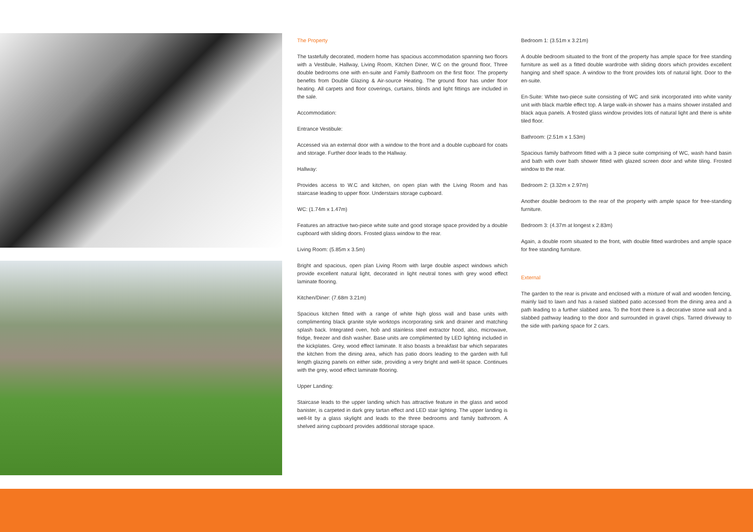The Property
The tastefully decorated, modern home has spacious accommodation spanning two floors with a Vestibule, Hallway, Living Room, Kitchen Diner, W.C on the ground floor, Three double bedrooms one with en-suite and Family Bathroom on the first floor. The property benefits from Double Glazing & Air-source Heating. The ground floor has under floor heating. All carpets and floor coverings, curtains, blinds and light fittings are included in the sale.
Accommodation:
Entrance Vestibule:
Accessed via an external door with a window to the front and a double cupboard for coats and storage. Further door leads to the Hallway.
Hallway:
Provides access to W.C and kitchen, on open plan with the Living Room and has staircase leading to upper floor. Understairs storage cupboard.
WC: (1.74m x 1.47m)
Features an attractive two-piece white suite and good storage space provided by a double cupboard with sliding doors. Frosted glass window to the rear.
Living Room: (5.85m x 3.5m)
Bright and spacious, open plan Living Room with large double aspect windows which provide excellent natural light, decorated in light neutral tones with grey wood effect laminate flooring.
Kitchen/Diner: (7.68m 3.21m)
Spacious kitchen fitted with a range of white high gloss wall and base units with complimenting black granite style worktops incorporating sink and drainer and matching splash back. Integrated oven, hob and stainless steel extractor hood, also, microwave, fridge, freezer and dish washer. Base units are complimented by LED lighting included in the kickplates. Grey, wood effect laminate. It also boasts a breakfast bar which separates the kitchen from the dining area, which has patio doors leading to the garden with full length glazing panels on either side, providing a very bright and well-lit space. Continues with the grey, wood effect laminate flooring.
Upper Landing:
Staircase leads to the upper landing which has attractive feature in the glass and wood banister, is carpeted in dark grey tartan effect and LED stair lighting. The upper landing is well-lit by a glass skylight and leads to the three bedrooms and family bathroom. A shelved airing cupboard provides additional storage space.
Bedroom 1: (3.51m x 3.21m)
A double bedroom situated to the front of the property has ample space for free standing furniture as well as a fitted double wardrobe with sliding doors which provides excellent hanging and shelf space. A window to the front provides lots of natural light. Door to the en-suite.
En-Suite: White two-piece suite consisting of WC and sink incorporated into white vanity unit with black marble effect top. A large walk-in shower has a mains shower installed and black aqua panels. A frosted glass window provides lots of natural light and there is white tiled floor.
Bathroom: (2.51m x 1.53m)
Spacious family bathroom fitted with a 3 piece suite comprising of WC, wash hand basin and bath with over bath shower fitted with glazed screen door and white tiling. Frosted window to the rear.
Bedroom 2: (3.32m x 2.97m)
Another double bedroom to the rear of the property with ample space for free-standing furniture.
Bedroom 3: (4.37m at longest x 2.83m)
Again, a double room situated to the front, with double fitted wardrobes and ample space for free standing furniture.
External
The garden to the rear is private and enclosed with a mixture of wall and wooden fencing, mainly laid to lawn and has a raised slabbed patio accessed from the dining area and a path leading to a further slabbed area. To the front there is a decorative stone wall and a slabbed pathway leading to the door and surrounded in gravel chips. Tarred driveway to the side with parking space for 2 cars.